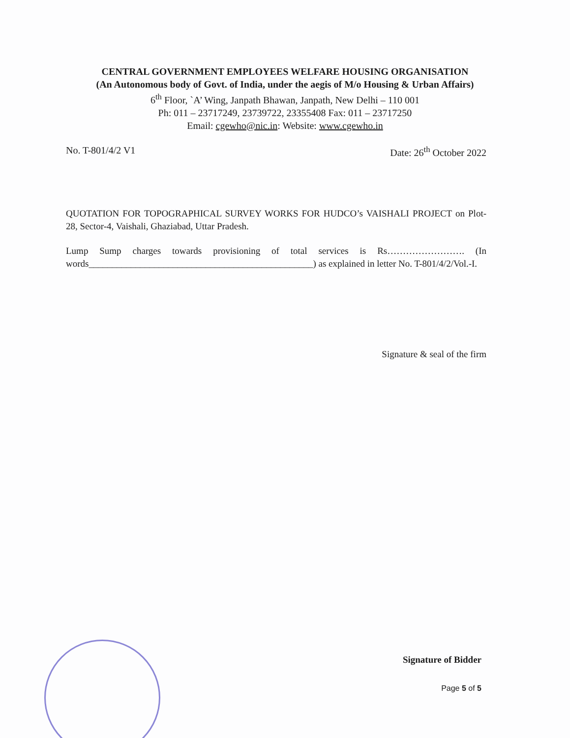CENTRAL GOVERNMENT EMPLOYEES WELFARE HOUSING ORGANISATION
(An Autonomous body of Govt. of India, under the aegis of M/o Housing & Urban Affairs)
6<sup>th</sup> Floor, `A’ Wing, Janpath Bhawan, Janpath, New Delhi – 110 001
Ph: 011 – 23717249, 23739722, 23355408 Fax: 011 – 23717250
Email: cgewho@nic.in: Website: www.cgewho.in
No. T-801/4/2 V1 Date: 26<sup>th</sup> October 2022
QUOTATION FOR TOPOGRAPHICAL SURVEY WORKS FOR HUDCO’s VAISHALI PROJECT on Plot-28, Sector-4, Vaishali, Ghaziabad, Uttar Pradesh.
Lump Sump charges towards provisioning of total services is Rs……………………. (In words________________________________________________) as explained in letter No. T-801/4/2/Vol.-I.
Signature & seal of the firm
Signature of Bidder
Page 5 of 5